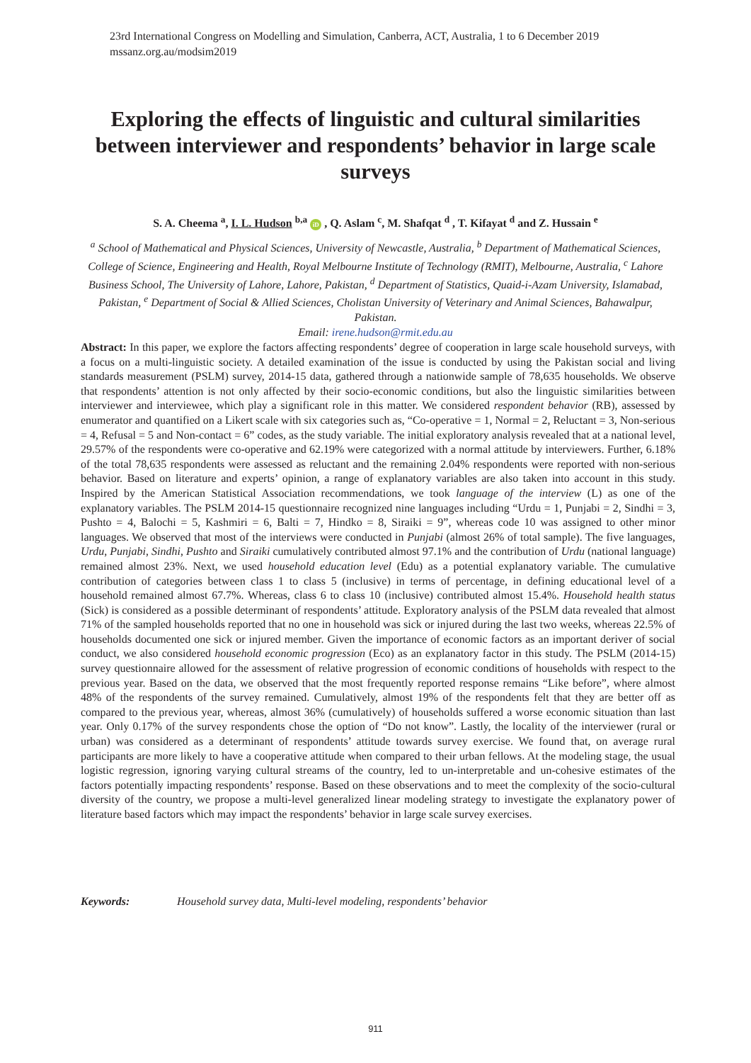23rd International Congress on Modelling and Simulation, Canberra, ACT, Australia, 1 to 6 December 2019
mssanz.org.au/modsim2019
Exploring the effects of linguistic and cultural similarities between interviewer and respondents’ behavior in large scale surveys
S. A. Cheema <sup>a</sup>, I. L. Hudson <sup>b,a</sup> iD , Q. Aslam <sup>c</sup>, M. Shafqat <sup>d</sup> , T. Kifayat <sup>d</sup> and Z. Hussain <sup>e</sup>
<sup>a</sup> School of Mathematical and Physical Sciences, University of Newcastle, Australia, <sup>b</sup> Department of Mathematical Sciences, College of Science, Engineering and Health, Royal Melbourne Institute of Technology (RMIT), Melbourne, Australia, <sup>c</sup> Lahore Business School, The University of Lahore, Lahore, Pakistan, <sup>d</sup> Department of Statistics, Quaid-i-Azam University, Islamabad, Pakistan, <sup>e</sup> Department of Social & Allied Sciences, Cholistan University of Veterinary and Animal Sciences, Bahawalpur, Pakistan.
Email: irene.hudson@rmit.edu.au
Abstract: In this paper, we explore the factors affecting respondents’ degree of cooperation in large scale household surveys, with a focus on a multi-linguistic society. A detailed examination of the issue is conducted by using the Pakistan social and living standards measurement (PSLM) survey, 2014-15 data, gathered through a nationwide sample of 78,635 households. We observe that respondents’ attention is not only affected by their socio-economic conditions, but also the linguistic similarities between interviewer and interviewee, which play a significant role in this matter. We considered respondent behavior (RB), assessed by enumerator and quantified on a Likert scale with six categories such as, “Co-operative = 1, Normal = 2, Reluctant = 3, Non-serious = 4, Refusal = 5 and Non-contact = 6” codes, as the study variable. The initial exploratory analysis revealed that at a national level, 29.57% of the respondents were co-operative and 62.19% were categorized with a normal attitude by interviewers. Further, 6.18% of the total 78,635 respondents were assessed as reluctant and the remaining 2.04% respondents were reported with non-serious behavior. Based on literature and experts’ opinion, a range of explanatory variables are also taken into account in this study. Inspired by the American Statistical Association recommendations, we took language of the interview (L) as one of the explanatory variables. The PSLM 2014-15 questionnaire recognized nine languages including “Urdu = 1, Punjabi = 2, Sindhi = 3, Pushto = 4, Balochi = 5, Kashmiri = 6, Balti = 7, Hindko = 8, Siraiki = 9”, whereas code 10 was assigned to other minor languages. We observed that most of the interviews were conducted in Punjabi (almost 26% of total sample). The five languages, Urdu, Punjabi, Sindhi, Pushto and Siraiki cumulatively contributed almost 97.1% and the contribution of Urdu (national language) remained almost 23%. Next, we used household education level (Edu) as a potential explanatory variable. The cumulative contribution of categories between class 1 to class 5 (inclusive) in terms of percentage, in defining educational level of a household remained almost 67.7%. Whereas, class 6 to class 10 (inclusive) contributed almost 15.4%. Household health status (Sick) is considered as a possible determinant of respondents’ attitude. Exploratory analysis of the PSLM data revealed that almost 71% of the sampled households reported that no one in household was sick or injured during the last two weeks, whereas 22.5% of households documented one sick or injured member. Given the importance of economic factors as an important deriver of social conduct, we also considered household economic progression (Eco) as an explanatory factor in this study. The PSLM (2014-15) survey questionnaire allowed for the assessment of relative progression of economic conditions of households with respect to the previous year. Based on the data, we observed that the most frequently reported response remains “Like before”, where almost 48% of the respondents of the survey remained. Cumulatively, almost 19% of the respondents felt that they are better off as compared to the previous year, whereas, almost 36% (cumulatively) of households suffered a worse economic situation than last year. Only 0.17% of the survey respondents chose the option of “Do not know”. Lastly, the locality of the interviewer (rural or urban) was considered as a determinant of respondents’ attitude towards survey exercise. We found that, on average rural participants are more likely to have a cooperative attitude when compared to their urban fellows. At the modeling stage, the usual logistic regression, ignoring varying cultural streams of the country, led to un-interpretable and un-cohesive estimates of the factors potentially impacting respondents’ response. Based on these observations and to meet the complexity of the socio-cultural diversity of the country, we propose a multi-level generalized linear modeling strategy to investigate the explanatory power of literature based factors which may impact the respondents’ behavior in large scale survey exercises.
Keywords: Household survey data, Multi-level modeling, respondents’ behavior
911